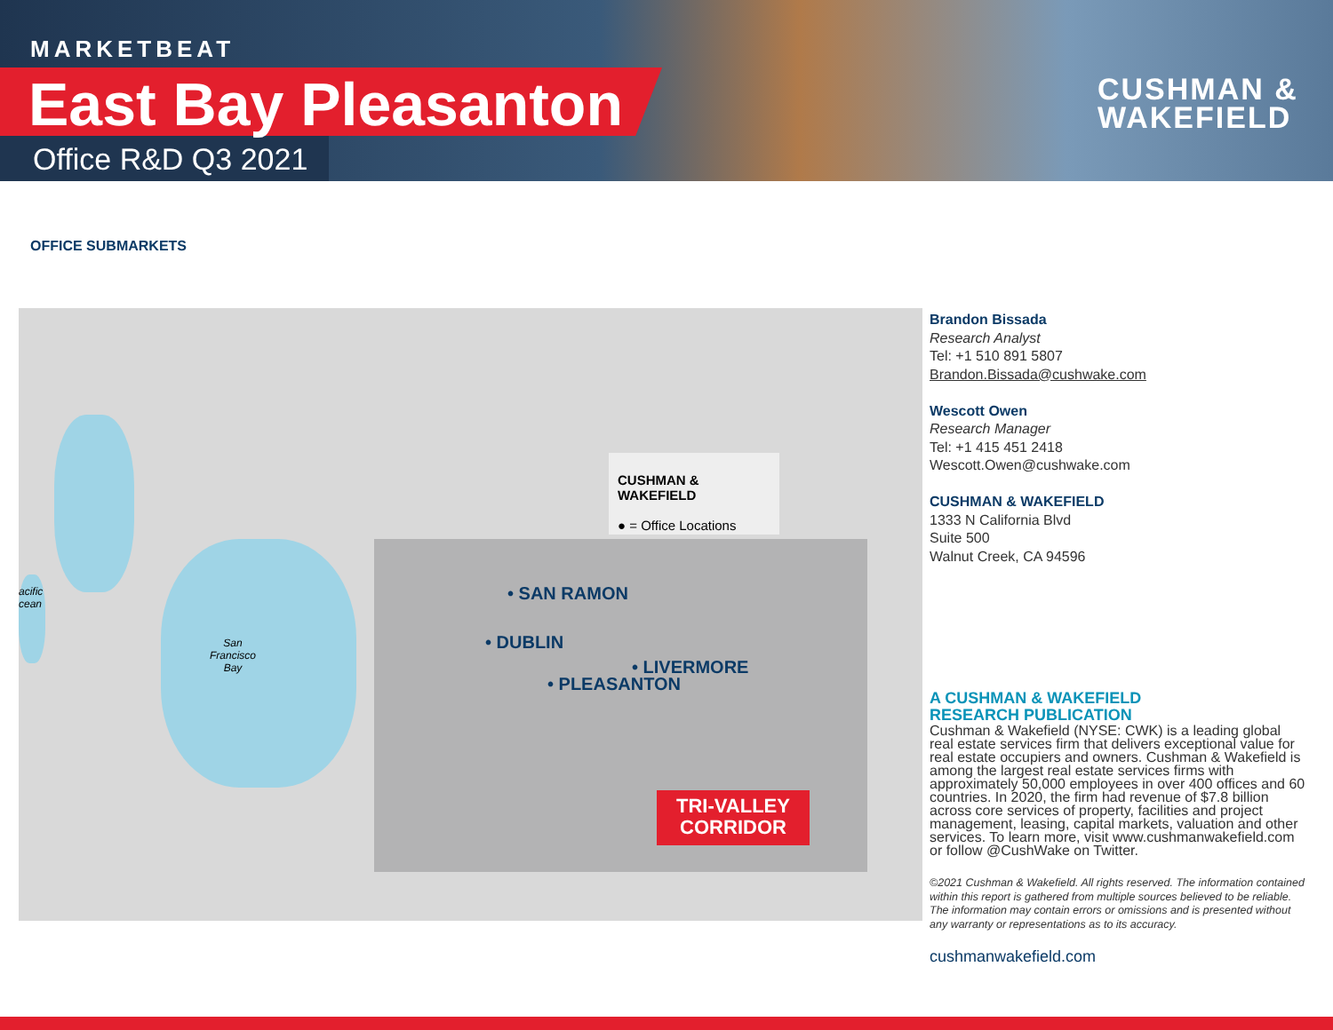MARKETBEAT
East Bay Pleasanton
Office R&D Q3 2021
CUSHMAN &
WAKEFIELD
OFFICE SUBMARKETS
CUSHMAN & WAKEFIELD
● = Office Locations
• SAN RAMON
• DUBLIN
• LIVERMORE
• PLEASANTON
San
Francisco
Bay
acific
cean
TRI-VALLEY
CORRIDOR
Brandon Bissada
Research Analyst
Tel: +1 510 891 5807
Brandon.Bissada@cushwake.com
Wescott Owen
Research Manager
Tel: +1 415 451 2418
Wescott.Owen@cushwake.com
CUSHMAN & WAKEFIELD
1333 N California Blvd
Suite 500
Walnut Creek, CA 94596
A CUSHMAN & WAKEFIELD
RESEARCH PUBLICATION
Cushman & Wakefield (NYSE: CWK) is a leading global real estate services firm that delivers exceptional value for real estate occupiers and owners. Cushman & Wakefield is among the largest real estate services firms with approximately 50,000 employees in over 400 offices and 60 countries. In 2020, the firm had revenue of $7.8 billion across core services of property, facilities and project management, leasing, capital markets, valuation and other services. To learn more, visit www.cushmanwakefield.com or follow @CushWake on Twitter.
©2021 Cushman & Wakefield. All rights reserved. The information contained within this report is gathered from multiple sources believed to be reliable. The information may contain errors or omissions and is presented without any warranty or representations as to its accuracy.
cushmanwakefield.com